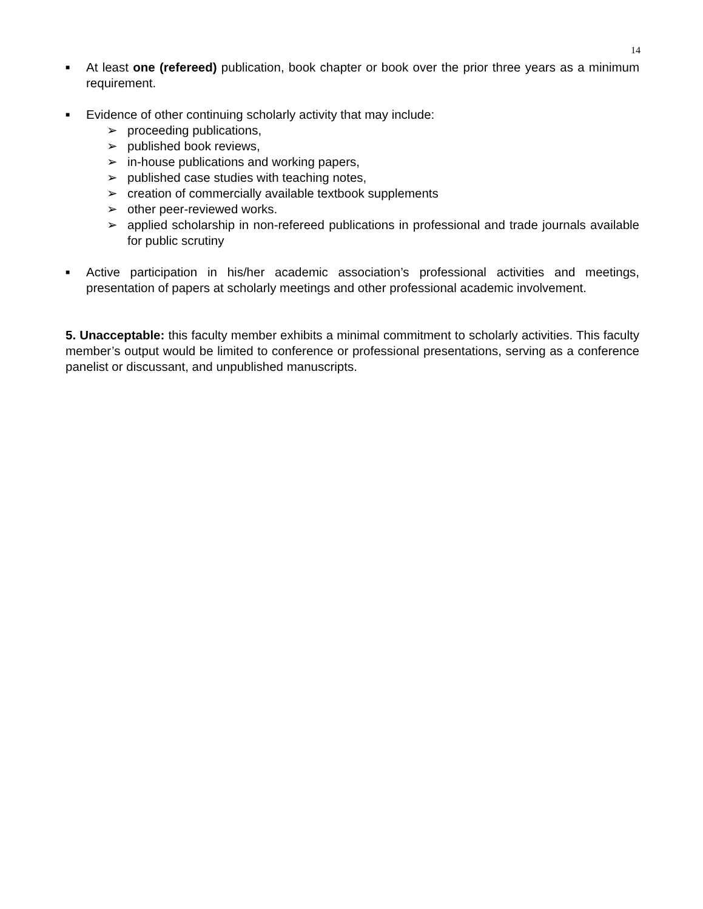14
■
At least one (refereed) publication, book chapter or book over the prior three years as a minimum requirement.
■
Evidence of other continuing scholarly activity that may include:
➢ proceeding publications,
➢ published book reviews,
➢ in-house publications and working papers,
➢ published case studies with teaching notes,
➢ creation of commercially available textbook supplements
➢ other peer-reviewed works.
➢ applied scholarship in non-refereed publications in professional and trade journals available for public scrutiny
■
Active participation in his/her academic association’s professional activities and meetings, presentation of papers at scholarly meetings and other professional academic involvement.
5. Unacceptable: this faculty member exhibits a minimal commitment to scholarly activities. This faculty member’s output would be limited to conference or professional presentations, serving as a conference panelist or discussant, and unpublished manuscripts.